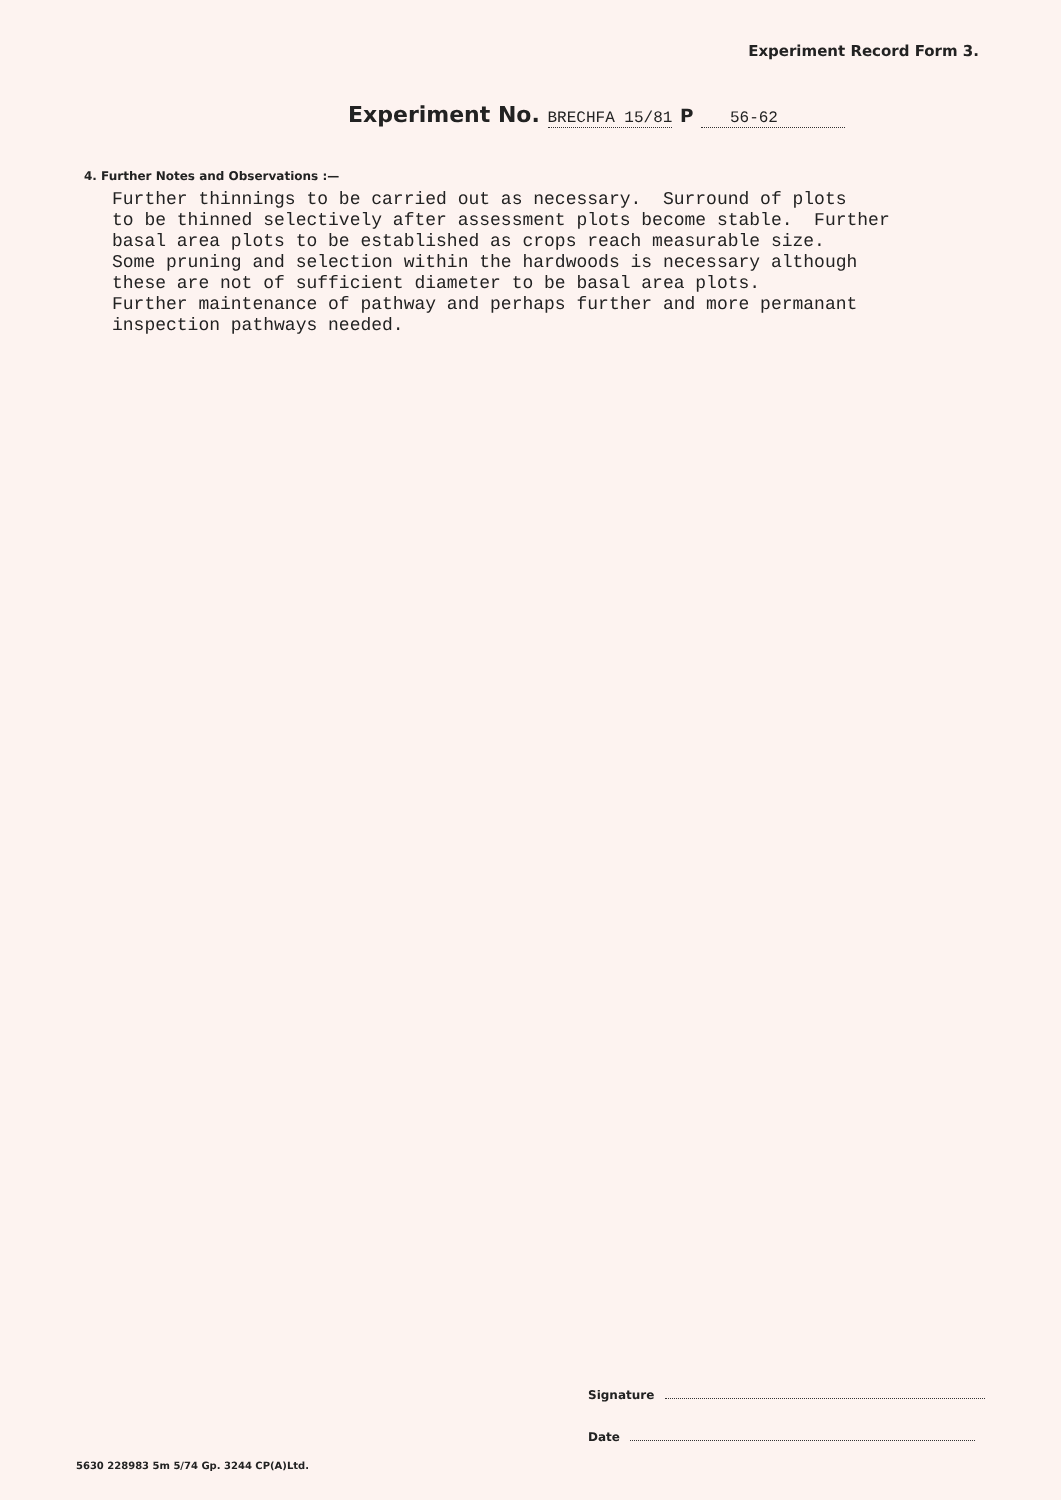Experiment Record Form 3.
Experiment No. BRECHFA 15/81 P 56-62
4. Further Notes and Observations :—
Further thinnings to be carried out as necessary. Surround of plots to be thinned selectively after assessment plots become stable. Further basal area plots to be established as crops reach measurable size. Some pruning and selection within the hardwoods is necessary although these are not of sufficient diameter to be basal area plots. Further maintenance of pathway and perhaps further and more permanant inspection pathways needed.
Signature
Date
5630 228983 5m 5/74 Gp. 3244 CP(A)Ltd.